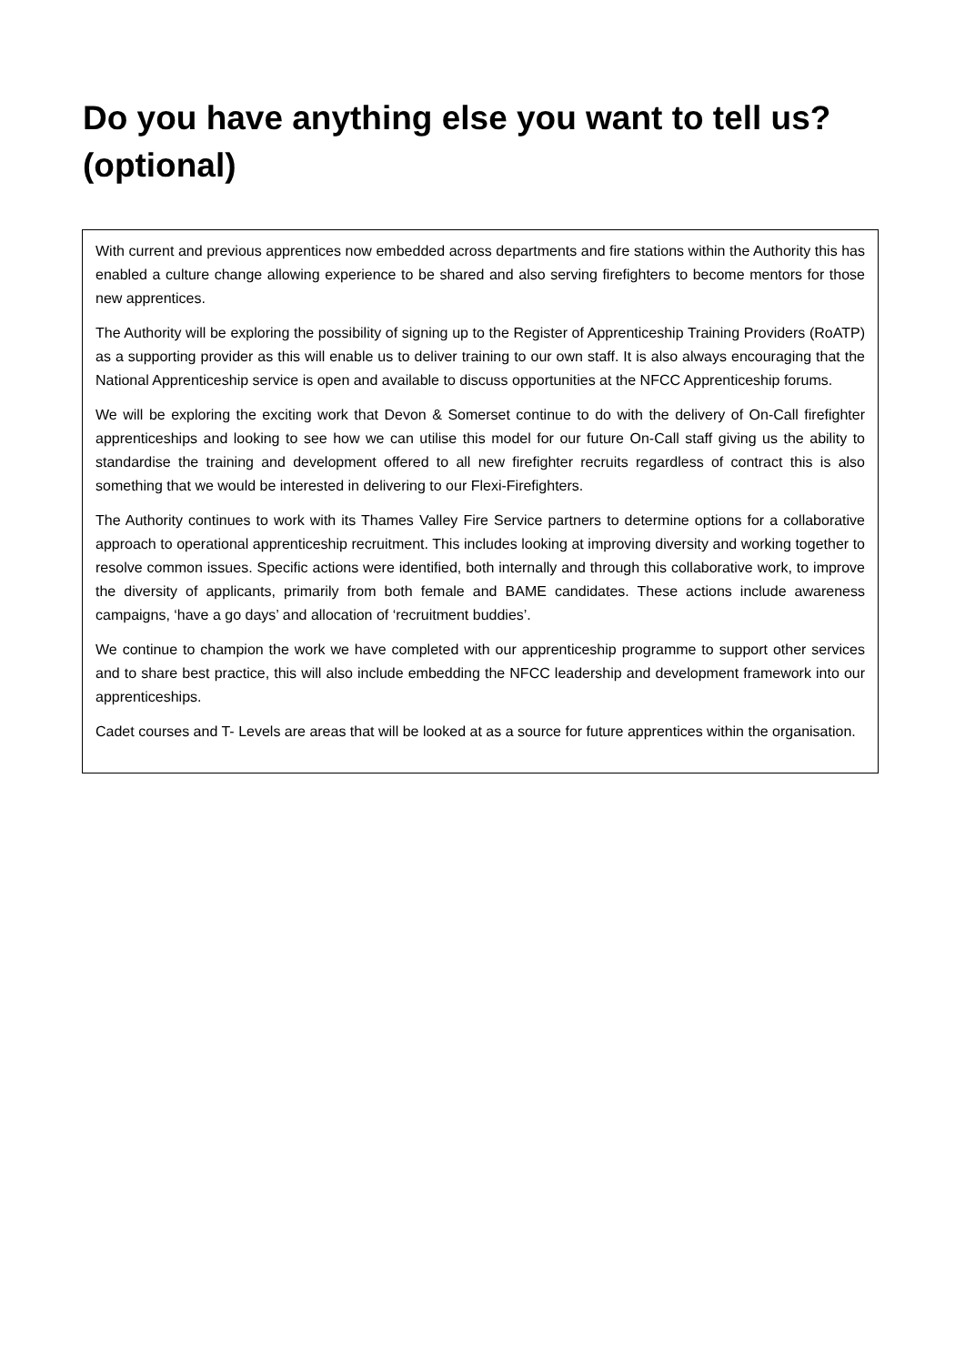Do you have anything else you want to tell us? (optional)
With current and previous apprentices now embedded across departments and fire stations within the Authority this has enabled a culture change allowing experience to be shared and also serving firefighters to become mentors for those new apprentices.
The Authority will be exploring the possibility of signing up to the Register of Apprenticeship Training Providers (RoATP) as a supporting provider as this will enable us to deliver training to our own staff. It is also always encouraging that the National Apprenticeship service is open and available to discuss opportunities at the NFCC Apprenticeship forums.
We will be exploring the exciting work that Devon & Somerset continue to do with the delivery of On-Call firefighter apprenticeships and looking to see how we can utilise this model for our future On-Call staff giving us the ability to standardise the training and development offered to all new firefighter recruits regardless of contract this is also something that we would be interested in delivering to our Flexi-Firefighters.
The Authority continues to work with its Thames Valley Fire Service partners to determine options for a collaborative approach to operational apprenticeship recruitment. This includes looking at improving diversity and working together to resolve common issues. Specific actions were identified, both internally and through this collaborative work, to improve the diversity of applicants, primarily from both female and BAME candidates. These actions include awareness campaigns, ‘have a go days’ and allocation of ‘recruitment buddies’.
We continue to champion the work we have completed with our apprenticeship programme to support other services and to share best practice, this will also include embedding the NFCC leadership and development framework into our apprenticeships.
Cadet courses and T- Levels are areas that will be looked at as a source for future apprentices within the organisation.